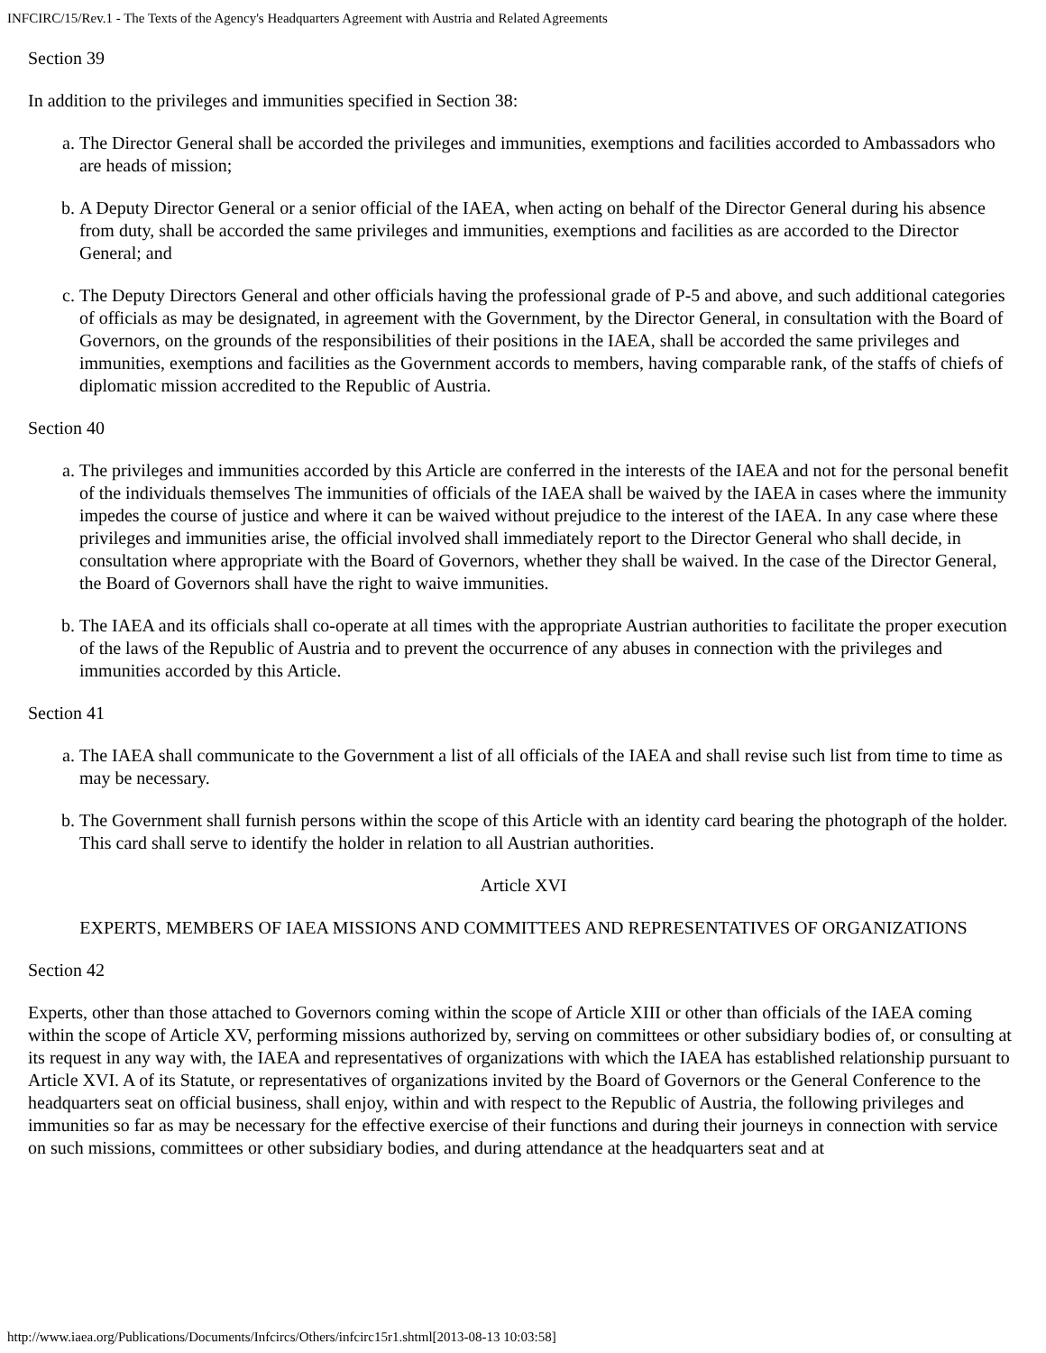INFCIRC/15/Rev.1 - The Texts of the Agency's Headquarters Agreement with Austria and Related Agreements
Section 39
In addition to the privileges and immunities specified in Section 38:
a. The Director General shall be accorded the privileges and immunities, exemptions and facilities accorded to Ambassadors who are heads of mission;
b. A Deputy Director General or a senior official of the IAEA, when acting on behalf of the Director General during his absence from duty, shall be accorded the same privileges and immunities, exemptions and facilities as are accorded to the Director General; and
c. The Deputy Directors General and other officials having the professional grade of P-5 and above, and such additional categories of officials as may be designated, in agreement with the Government, by the Director General, in consultation with the Board of Governors, on the grounds of the responsibilities of their positions in the IAEA, shall be accorded the same privileges and immunities, exemptions and facilities as the Government accords to members, having comparable rank, of the staffs of chiefs of diplomatic mission accredited to the Republic of Austria.
Section 40
a. The privileges and immunities accorded by this Article are conferred in the interests of the IAEA and not for the personal benefit of the individuals themselves The immunities of officials of the IAEA shall be waived by the IAEA in cases where the immunity impedes the course of justice and where it can be waived without prejudice to the interest of the IAEA. In any case where these privileges and immunities arise, the official involved shall immediately report to the Director General who shall decide, in consultation where appropriate with the Board of Governors, whether they shall be waived. In the case of the Director General, the Board of Governors shall have the right to waive immunities.
b. The IAEA and its officials shall co-operate at all times with the appropriate Austrian authorities to facilitate the proper execution of the laws of the Republic of Austria and to prevent the occurrence of any abuses in connection with the privileges and immunities accorded by this Article.
Section 41
a. The IAEA shall communicate to the Government a list of all officials of the IAEA and shall revise such list from time to time as may be necessary.
b. The Government shall furnish persons within the scope of this Article with an identity card bearing the photograph of the holder. This card shall serve to identify the holder in relation to all Austrian authorities.
Article XVI
EXPERTS, MEMBERS OF IAEA MISSIONS AND COMMITTEES AND REPRESENTATIVES OF ORGANIZATIONS
Section 42
Experts, other than those attached to Governors coming within the scope of Article XIII or other than officials of the IAEA coming within the scope of Article XV, performing missions authorized by, serving on committees or other subsidiary bodies of, or consulting at its request in any way with, the IAEA and representatives of organizations with which the IAEA has established relationship pursuant to Article XVI. A of its Statute, or representatives of organizations invited by the Board of Governors or the General Conference to the headquarters seat on official business, shall enjoy, within and with respect to the Republic of Austria, the following privileges and immunities so far as may be necessary for the effective exercise of their functions and during their journeys in connection with service on such missions, committees or other subsidiary bodies, and during attendance at the headquarters seat and at
http://www.iaea.org/Publications/Documents/Infcircs/Others/infcirc15r1.shtml[2013-08-13 10:03:58]